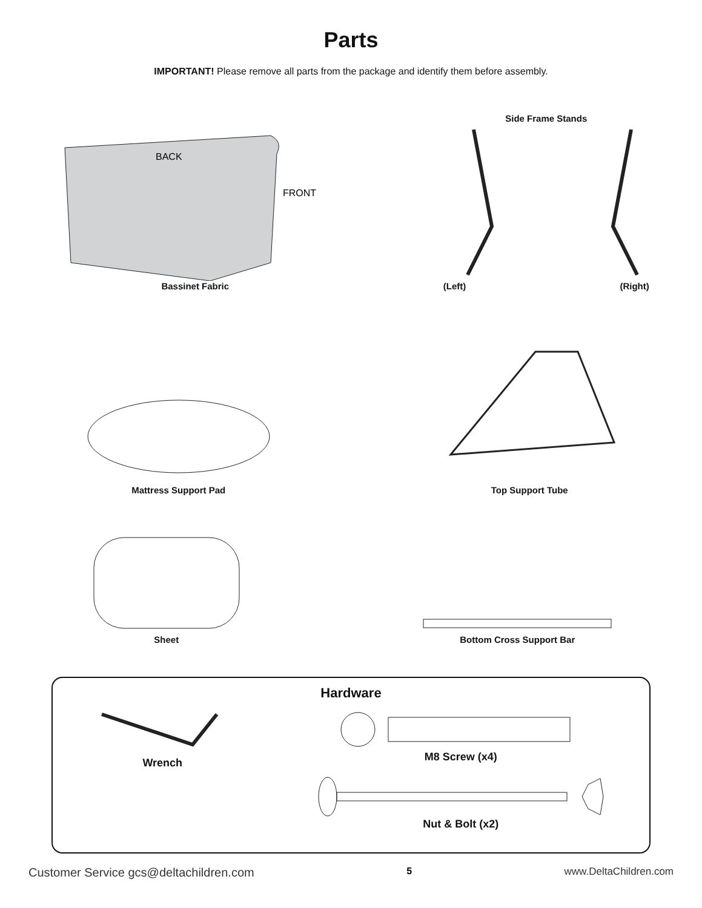Parts
IMPORTANT! Please remove all parts from the package and identify them before assembly.
BACK
FRONT
Bassinet Fabric
Side Frame Stands
(Left) (Right)
Mattress Support Pad
Top Support Tube
Sheet
Bottom Cross Support Bar
Hardware
Wrench M8 Screw (x4)
Nut & Bolt (x2)
Customer Service gcs@deltachildren.com 5 www.DeltaChildren.com